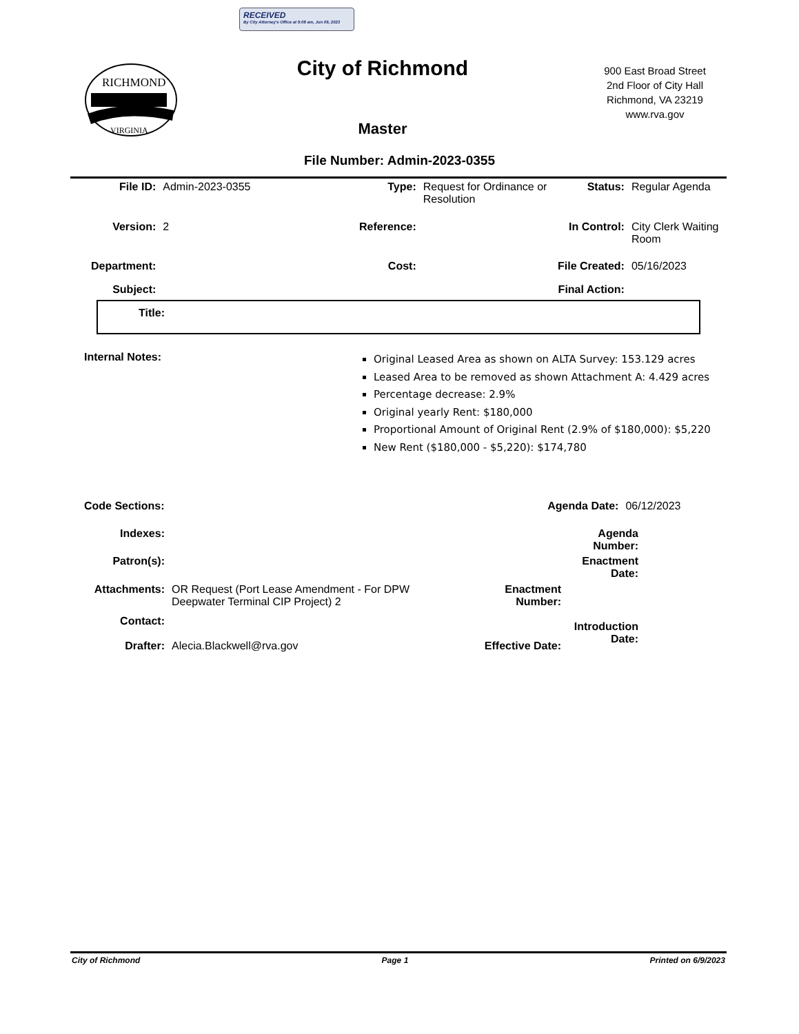RECEIVED
By City Attorney's Office at 9:08 am, Jun 09, 2023
RICHMOND
VIRGINIA
City of Richmond
Master
900 East Broad Street
2nd Floor of City Hall
Richmond, VA 23219
www.rva.gov
File Number: Admin-2023-0355
File ID: Admin-2023-0355 Type: Request for Ordinance or Resolution
Status: Regular Agenda
Version: 2 Reference: In Control: City Clerk Waiting Room
Department: Cost: File Created:
05/16/2023
Subject: Final Action:
Title:
Internal Notes:
Original Leased Area as shown on ALTA Survey: 153.129 acres
Leased Area to be removed as shown Attachment A: 4.429 acres
Percentage decrease: 2.9%
Original yearly Rent: $180,000
Proportional Amount of Original Rent (2.9% of $180,000): $5,220
New Rent ($180,000 - $5,220): $174,780
Code Sections: Agenda Date:
06/12/2023
Indexes: Agenda Number:
Patron(s): Enactment Date:
Attachments: OR Request (Port Lease Amendment - For DPW Deepwater Terminal CIP Project) 2
Enactment Number:
Contact:
Introduction Date:
Drafter: Alecia.Blackwell@rva.gov Effective Date:
City of Richmond Page 1 Printed on 6/9/2023